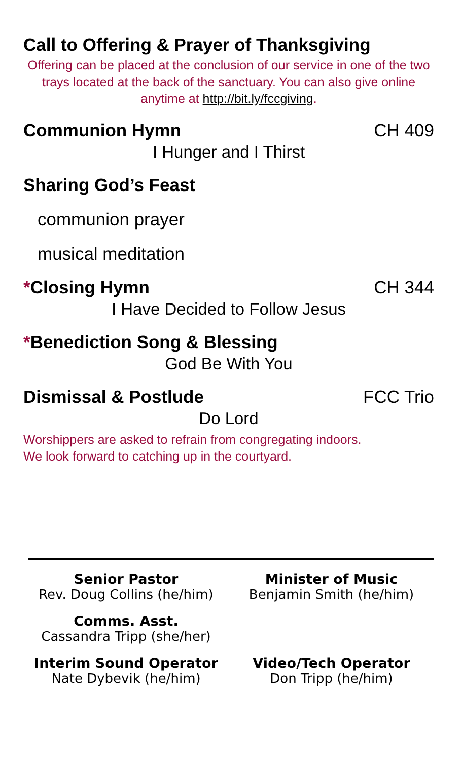Call to Offering & Prayer of Thanksgiving
Offering can be placed at the conclusion of our service in one of the two trays located at the back of the sanctuary. You can also give online anytime at http://bit.ly/fccgiving.
Communion Hymn CH 409
I Hunger and I Thirst
Sharing God’s Feast
communion prayer
musical meditation
*Closing Hymn CH 344
I Have Decided to Follow Jesus
*Benediction Song & Blessing
God Be With You
Dismissal & Postlude FCC Trio
Do Lord
Worshippers are asked to refrain from congregating indoors.
We look forward to catching up in the courtyard.
Senior Pastor
Rev. Doug Collins (he/him)
Minister of Music
Benjamin Smith (he/him)
Comms. Asst.
Cassandra Tripp (she/her)
Interim Sound Operator
Nate Dybevik (he/him)
Video/Tech Operator
Don Tripp (he/him)